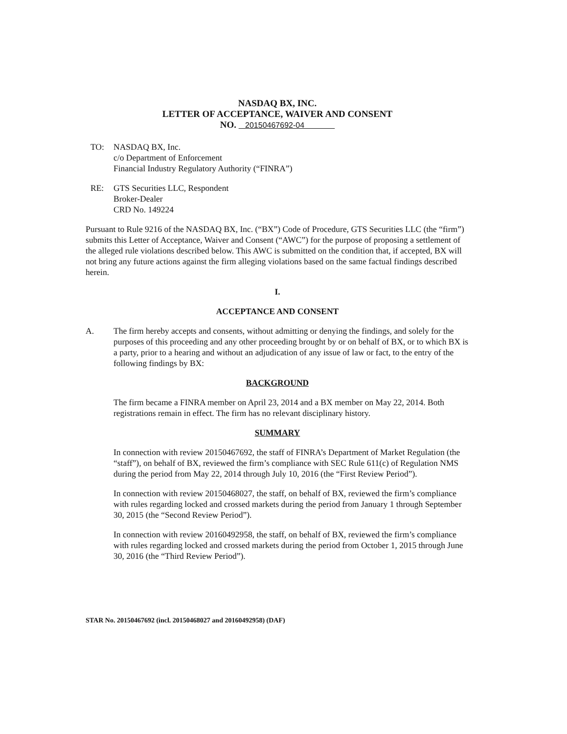NASDAQ BX, INC.
LETTER OF ACCEPTANCE, WAIVER AND CONSENT
NO. 20150467692-04
TO: NASDAQ BX, Inc.
c/o Department of Enforcement
Financial Industry Regulatory Authority (“FINRA”)
RE: GTS Securities LLC, Respondent
Broker-Dealer
CRD No. 149224
Pursuant to Rule 9216 of the NASDAQ BX, Inc. (“BX”) Code of Procedure, GTS Securities LLC (the “firm”) submits this Letter of Acceptance, Waiver and Consent (“AWC”) for the purpose of proposing a settlement of the alleged rule violations described below. This AWC is submitted on the condition that, if accepted, BX will not bring any future actions against the firm alleging violations based on the same factual findings described herein.
I.
ACCEPTANCE AND CONSENT
A. The firm hereby accepts and consents, without admitting or denying the findings, and solely for the purposes of this proceeding and any other proceeding brought by or on behalf of BX, or to which BX is a party, prior to a hearing and without an adjudication of any issue of law or fact, to the entry of the following findings by BX:
BACKGROUND
The firm became a FINRA member on April 23, 2014 and a BX member on May 22, 2014. Both registrations remain in effect. The firm has no relevant disciplinary history.
SUMMARY
In connection with review 20150467692, the staff of FINRA’s Department of Market Regulation (the “staff”), on behalf of BX, reviewed the firm’s compliance with SEC Rule 611(c) of Regulation NMS during the period from May 22, 2014 through July 10, 2016 (the “First Review Period”).
In connection with review 20150468027, the staff, on behalf of BX, reviewed the firm’s compliance with rules regarding locked and crossed markets during the period from January 1 through September 30, 2015 (the “Second Review Period”).
In connection with review 20160492958, the staff, on behalf of BX, reviewed the firm’s compliance with rules regarding locked and crossed markets during the period from October 1, 2015 through June 30, 2016 (the “Third Review Period”).
STAR No. 20150467692 (incl. 20150468027 and 20160492958) (DAF)